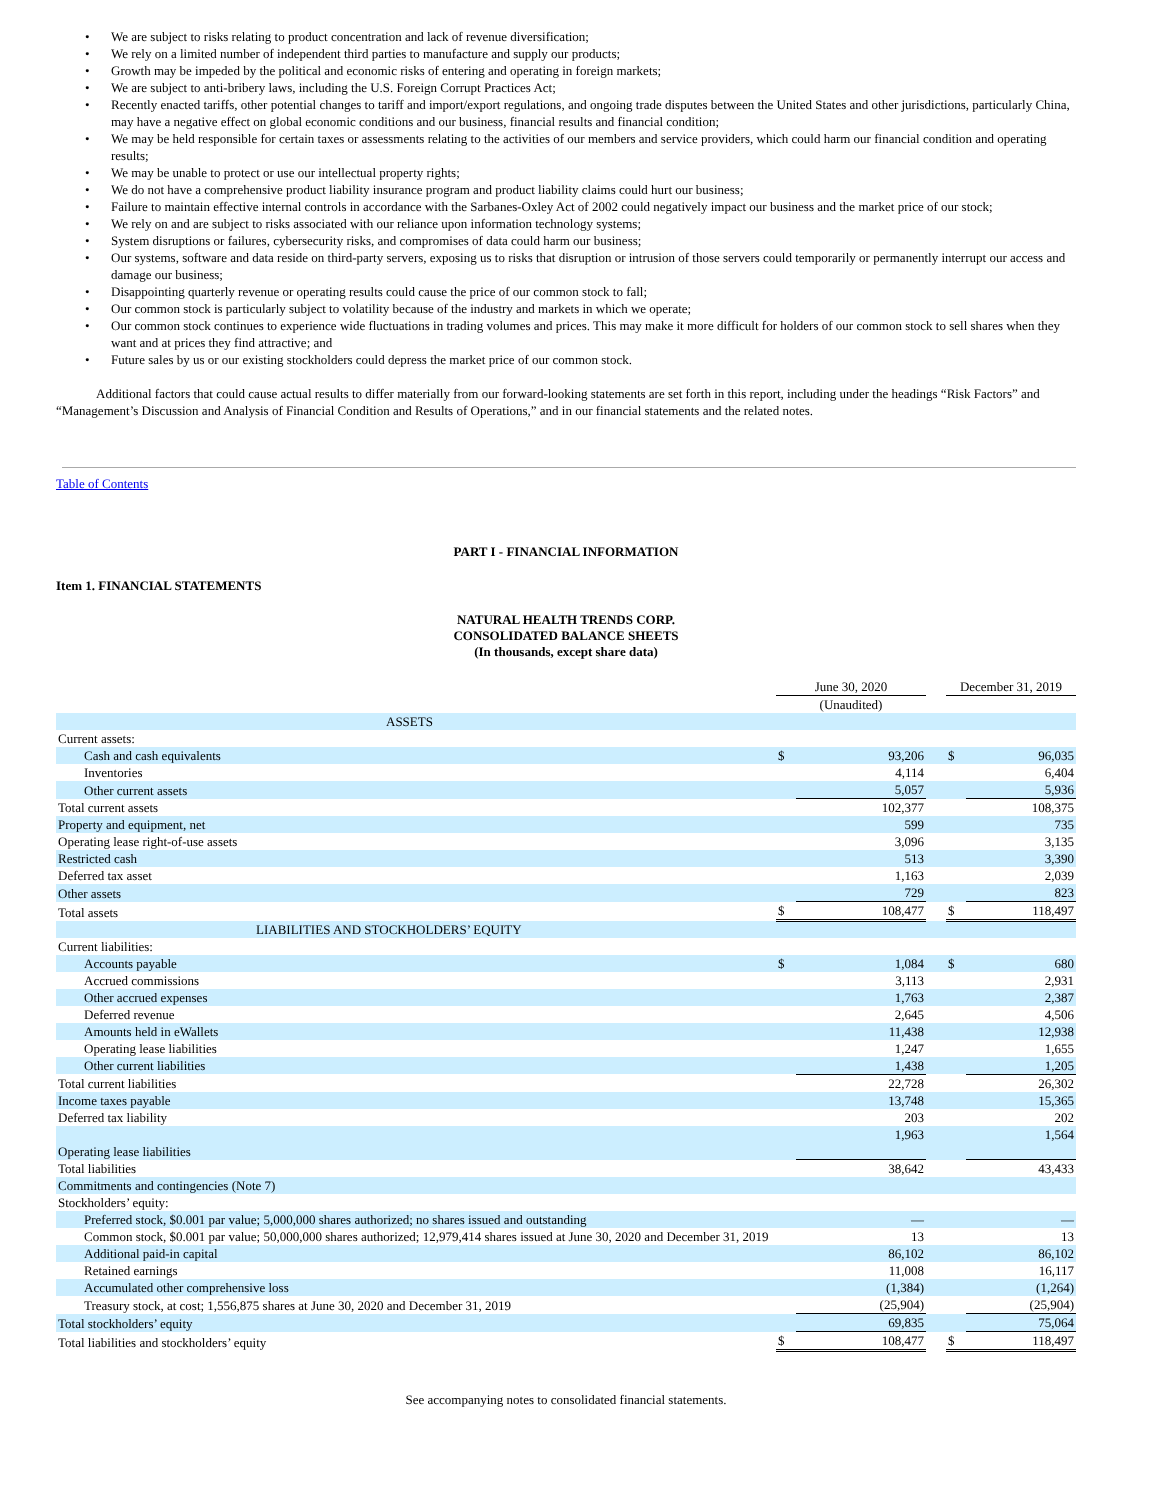• We are subject to risks relating to product concentration and lack of revenue diversification;
• We rely on a limited number of independent third parties to manufacture and supply our products;
• Growth may be impeded by the political and economic risks of entering and operating in foreign markets;
• We are subject to anti-bribery laws, including the U.S. Foreign Corrupt Practices Act;
• Recently enacted tariffs, other potential changes to tariff and import/export regulations, and ongoing trade disputes between the United States and other jurisdictions, particularly China, may have a negative effect on global economic conditions and our business, financial results and financial condition;
• We may be held responsible for certain taxes or assessments relating to the activities of our members and service providers, which could harm our financial condition and operating results;
• We may be unable to protect or use our intellectual property rights;
• We do not have a comprehensive product liability insurance program and product liability claims could hurt our business;
• Failure to maintain effective internal controls in accordance with the Sarbanes-Oxley Act of 2002 could negatively impact our business and the market price of our stock;
• We rely on and are subject to risks associated with our reliance upon information technology systems;
• System disruptions or failures, cybersecurity risks, and compromises of data could harm our business;
• Our systems, software and data reside on third-party servers, exposing us to risks that disruption or intrusion of those servers could temporarily or permanently interrupt our access and damage our business;
• Disappointing quarterly revenue or operating results could cause the price of our common stock to fall;
• Our common stock is particularly subject to volatility because of the industry and markets in which we operate;
• Our common stock continues to experience wide fluctuations in trading volumes and prices. This may make it more difficult for holders of our common stock to sell shares when they want and at prices they find attractive; and
• Future sales by us or our existing stockholders could depress the market price of our common stock.
Additional factors that could cause actual results to differ materially from our forward-looking statements are set forth in this report, including under the headings “Risk Factors” and “Management’s Discussion and Analysis of Financial Condition and Results of Operations,” and in our financial statements and the related notes.
Table of Contents
PART I - FINANCIAL INFORMATION
Item 1. FINANCIAL STATEMENTS
NATURAL HEALTH TRENDS CORP.
CONSOLIDATED BALANCE SHEETS
(In thousands, except share data)
| | June 30, 2020 | | | December 31, 2019 | |
| | (Unaudited) | | | | |
| ASSETS | | | | | |
| Current assets: | | | | | |
| Cash and cash equivalents | $ | 93,206 | | $ | 96,035 |
| Inventories | | 4,114 | | | 6,404 |
| Other current assets | | 5,057 | | | 5,936 |
| Total current assets | | 102,377 | | | 108,375 |
| Property and equipment, net | | 599 | | | 735 |
| Operating lease right-of-use assets | | 3,096 | | | 3,135 |
| Restricted cash | | 513 | | | 3,390 |
| Deferred tax asset | | 1,163 | | | 2,039 |
| Other assets | | 729 | | | 823 |
| Total assets | $ | 108,477 | | $ | 118,497 |
| LIABILITIES AND STOCKHOLDERS’ EQUITY | | | | | |
| Current liabilities: | | | | | |
| Accounts payable | $ | 1,084 | | $ | 680 |
| Accrued commissions | | 3,113 | | | 2,931 |
| Other accrued expenses | | 1,763 | | | 2,387 |
| Deferred revenue | | 2,645 | | | 4,506 |
| Amounts held in eWallets | | 11,438 | | | 12,938 |
| Operating lease liabilities | | 1,247 | | | 1,655 |
| Other current liabilities | | 1,438 | | | 1,205 |
| Total current liabilities | | 22,728 | | | 26,302 |
| Income taxes payable | | 13,748 | | | 15,365 |
| Deferred tax liability | | 203 | | | 202 |
| Operating lease liabilities | | 1,963 | | | 1,564 |
| Total liabilities | | 38,642 | | | 43,433 |
| Commitments and contingencies (Note 7) | | | | | |
| Stockholders’ equity: | | | | | |
| Preferred stock, $0.001 par value; 5,000,000 shares authorized; no shares issued and outstanding | | — | | | — |
| Common stock, $0.001 par value; 50,000,000 shares authorized; 12,979,414 shares issued at June 30, 2020 and December 31, 2019 | | 13 | | | 13 |
| Additional paid-in capital | | 86,102 | | | 86,102 |
| Retained earnings | | 11,008 | | | 16,117 |
| Accumulated other comprehensive loss | | (1,384) | | | (1,264) |
| Treasury stock, at cost; 1,556,875 shares at June 30, 2020 and December 31, 2019 | | (25,904) | | | (25,904) |
| Total stockholders’ equity | | 69,835 | | | 75,064 |
| Total liabilities and stockholders’ equity | $ | 108,477 | | $ | 118,497 |
See accompanying notes to consolidated financial statements.